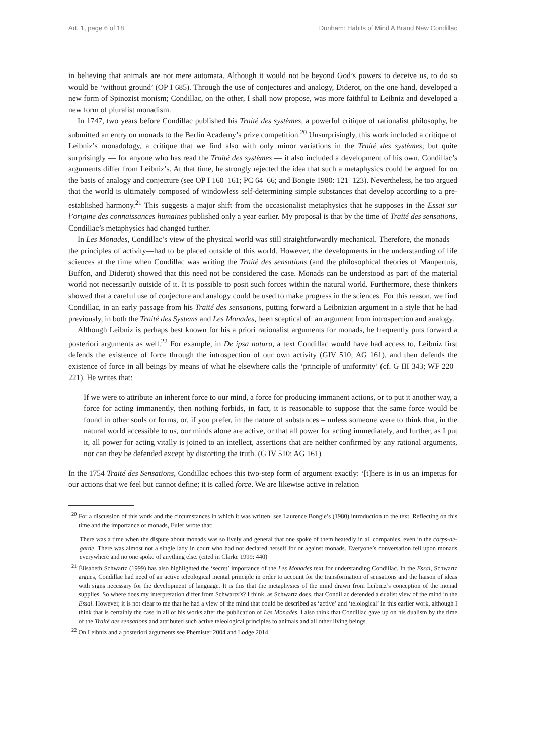Art. 1, page 6 of 18 Dunham: Habits of Mind A Brand New Condillac
in believing that animals are not mere automata. Although it would not be beyond God’s powers to deceive us, to do so would be ‘without ground’ (OP I 685). Through the use of conjectures and analogy, Diderot, on the one hand, developed a new form of Spinozist monism; Condillac, on the other, I shall now propose, was more faithful to Leibniz and developed a new form of pluralist monadism.
In 1747, two years before Condillac published his Traité des systèmes, a powerful critique of rationalist philosophy, he submitted an entry on monads to the Berlin Academy’s prize competition.<sup>20</sup> Unsurprisingly, this work included a critique of Leibniz’s monadology, a critique that we find also with only minor variations in the Traité des systèmes; but quite surprisingly — for anyone who has read the Traité des systèmes — it also included a development of his own. Condillac’s arguments differ from Leibniz’s. At that time, he strongly rejected the idea that such a metaphysics could be argued for on the basis of analogy and conjecture (see OP I 160–161; PC 64–66; and Bongie 1980: 121–123). Nevertheless, he too argued that the world is ultimately composed of windowless self-determining simple substances that develop according to a pre-established harmony.<sup>21</sup> This suggests a major shift from the occasionalist metaphysics that he supposes in the Essai sur l’origine des connaissances humaines published only a year earlier. My proposal is that by the time of Traité des sensations, Condillac’s metaphysics had changed further.
In Les Monades, Condillac’s view of the physical world was still straightforwardly mechanical. Therefore, the monads—the principles of activity—had to be placed outside of this world. However, the developments in the understanding of life sciences at the time when Condillac was writing the Traité des sensations (and the philosophical theories of Maupertuis, Buffon, and Diderot) showed that this need not be considered the case. Monads can be understood as part of the material world not necessarily outside of it. It is possible to posit such forces within the natural world. Furthermore, these thinkers showed that a careful use of conjecture and analogy could be used to make progress in the sciences. For this reason, we find Condillac, in an early passage from his Traité des sensations, putting forward a Leibnizian argument in a style that he had previously, in both the Traité des Systems and Les Monades, been sceptical of: an argument from introspection and analogy.
Although Leibniz is perhaps best known for his a priori rationalist arguments for monads, he frequently puts forward a posteriori arguments as well.<sup>22</sup> For example, in De ipsa natura, a text Condillac would have had access to, Leibniz first defends the existence of force through the introspection of our own activity (GIV 510; AG 161), and then defends the existence of force in all beings by means of what he elsewhere calls the ‘principle of uniformity’ (cf. G III 343; WF 220–221). He writes that:
If we were to attribute an inherent force to our mind, a force for producing immanent actions, or to put it another way, a force for acting immanently, then nothing forbids, in fact, it is reasonable to suppose that the same force would be found in other souls or forms, or, if you prefer, in the nature of substances – unless someone were to think that, in the natural world accessible to us, our minds alone are active, or that all power for acting immediately, and further, as I put it, all power for acting vitally is joined to an intellect, assertions that are neither confirmed by any rational arguments, nor can they be defended except by distorting the truth. (G IV 510; AG 161)
In the 1754 Traité des Sensations, Condillac echoes this two-step form of argument exactly: ‘[t]here is in us an impetus for our actions that we feel but cannot define; it is called force. We are likewise active in relation
<sup>20</sup> For a discussion of this work and the circumstances in which it was written, see Laurence Bongie’s (1980) introduction to the text. Reflecting on this time and the importance of monads, Euler wrote that:
There was a time when the dispute about monads was so lively and general that one spoke of them heatedly in all companies, even in the corps-de-garde. There was almost not a single lady in court who had not declared herself for or against monads. Everyone’s conversation fell upon monads everywhere and no one spoke of anything else. (cited in Clarke 1999: 440)
<sup>21</sup> Élisabeth Schwartz (1999) has also highlighted the ‘secret’ importance of the Les Monades text for understanding Condillac. In the Essai, Schwartz argues, Condillac had need of an active teleological mental principle in order to account for the transformation of sensations and the liaison of ideas with signs necessary for the development of language. It is this that the metaphysics of the mind drawn from Leibniz’s conception of the monad supplies. So where does my interpretation differ from Schwartz’s? I think, as Schwartz does, that Condillac defended a dualist view of the mind in the Essai. However, it is not clear to me that he had a view of the mind that could be described as ‘active’ and ‘telological’ in this earlier work, although I think that is certainly the case in all of his works after the publication of Les Monades. I also think that Condillac gave up on his dualism by the time of the Traité des sensations and attributed such active teleological principles to animals and all other living beings.
<sup>22</sup> On Leibniz and a posteriori arguments see Phemister 2004 and Lodge 2014.